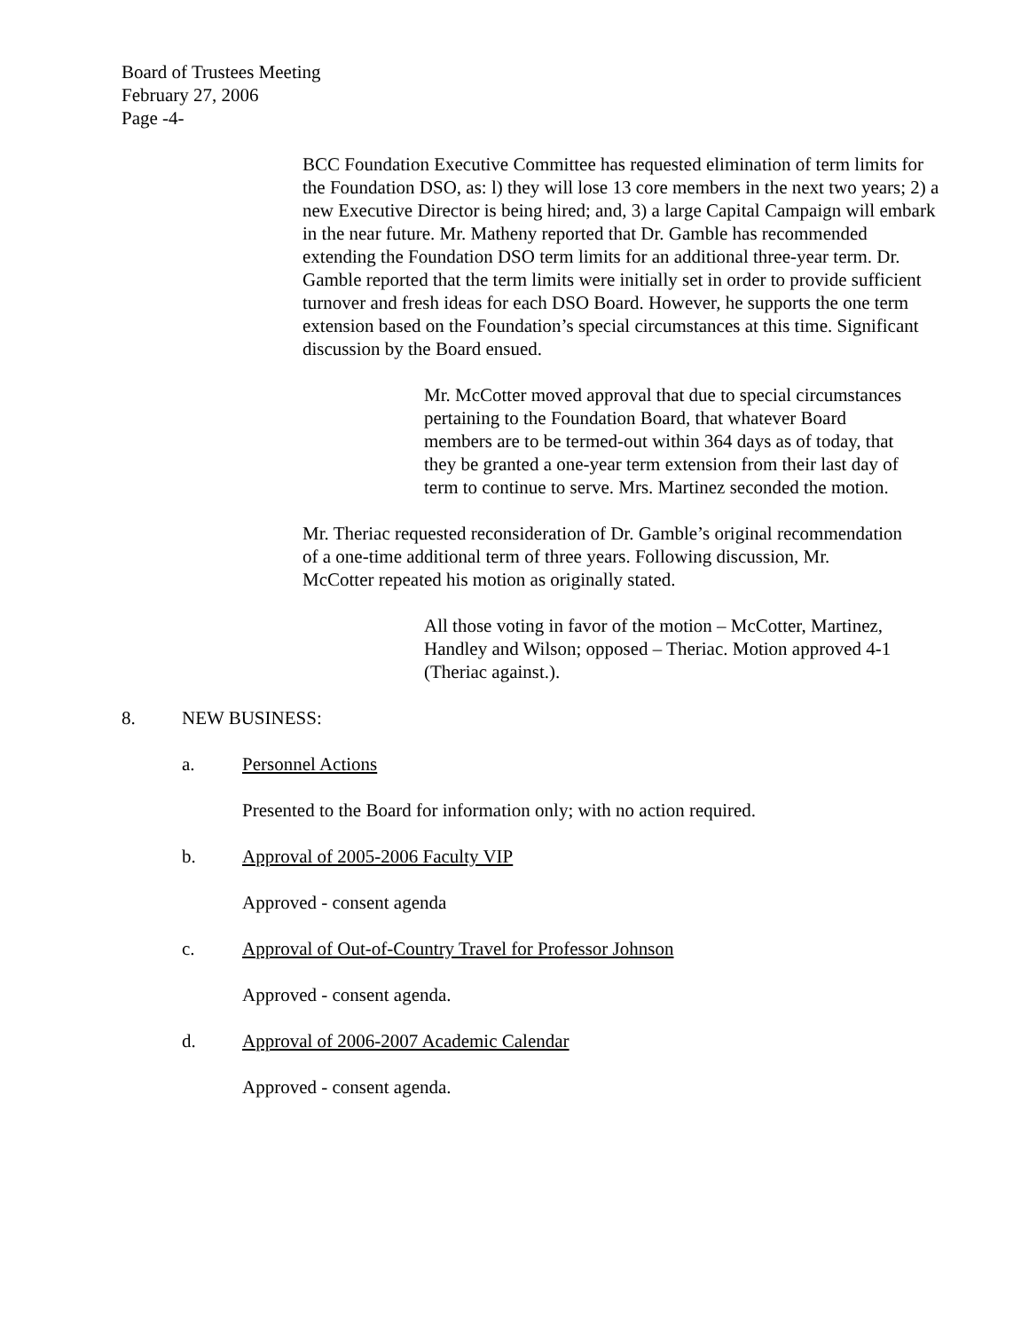Board of Trustees Meeting
February 27, 2006
Page -4-
BCC Foundation Executive Committee has requested elimination of term limits for the Foundation DSO, as: l) they will lose 13 core members in the next two years; 2) a new Executive Director is being hired; and, 3) a large Capital Campaign will embark in the near future. Mr. Matheny reported that Dr. Gamble has recommended extending the Foundation DSO term limits for an additional three-year term. Dr. Gamble reported that the term limits were initially set in order to provide sufficient turnover and fresh ideas for each DSO Board. However, he supports the one term extension based on the Foundation’s special circumstances at this time. Significant discussion by the Board ensued.
Mr. McCotter moved approval that due to special circumstances pertaining to the Foundation Board, that whatever Board members are to be termed-out within 364 days as of today, that they be granted a one-year term extension from their last day of term to continue to serve. Mrs. Martinez seconded the motion.
Mr. Theriac requested reconsideration of Dr. Gamble’s original recommendation of a one-time additional term of three years. Following discussion, Mr. McCotter repeated his motion as originally stated.
All those voting in favor of the motion – McCotter, Martinez, Handley and Wilson; opposed – Theriac. Motion approved 4-1 (Theriac against.).
8. NEW BUSINESS:
a. Personnel Actions
Presented to the Board for information only; with no action required.
b. Approval of 2005-2006 Faculty VIP
Approved - consent agenda
c. Approval of Out-of-Country Travel for Professor Johnson
Approved - consent agenda.
d. Approval of 2006-2007 Academic Calendar
Approved - consent agenda.